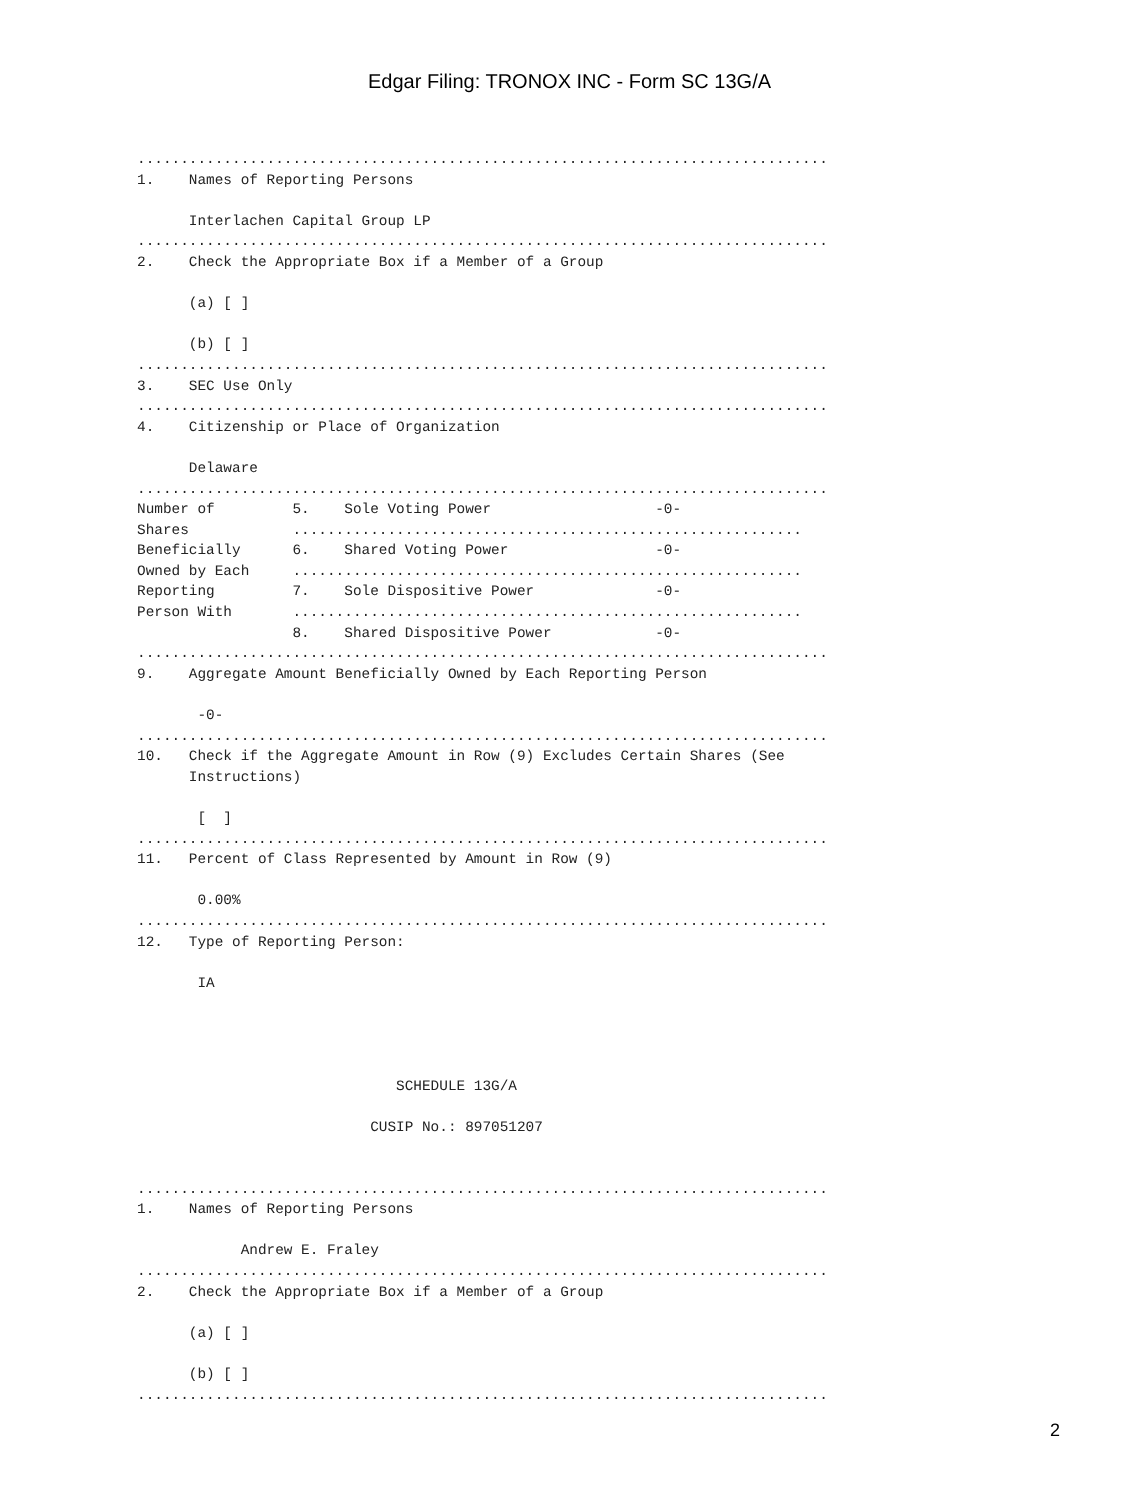Edgar Filing: TRONOX INC - Form SC 13G/A
................................................................................
1.    Names of Reporting Persons

      Interlachen Capital Group LP
................................................................................
2.    Check the Appropriate Box if a Member of a Group

      (a) [ ]

      (b) [ ]
................................................................................
3.    SEC Use Only
................................................................................
4.    Citizenship or Place of Organization

      Delaware
................................................................................
Number of         5.    Sole Voting Power                   -0-
Shares            ...........................................................
Beneficially      6.    Shared Voting Power                 -0-
Owned by Each     ...........................................................
Reporting         7.    Sole Dispositive Power              -0-
Person With       ...........................................................
                  8.    Shared Dispositive Power            -0-
................................................................................
9.    Aggregate Amount Beneficially Owned by Each Reporting Person

       -0-
................................................................................
10.   Check if the Aggregate Amount in Row (9) Excludes Certain Shares (See
      Instructions)

       [  ]
................................................................................
11.   Percent of Class Represented by Amount in Row (9)

       0.00%
................................................................................
12.   Type of Reporting Person:

       IA




                              SCHEDULE 13G/A

                           CUSIP No.: 897051207


................................................................................
1.    Names of Reporting Persons

            Andrew E. Fraley
................................................................................
2.    Check the Appropriate Box if a Member of a Group

      (a) [ ]

      (b) [ ]
................................................................................
2